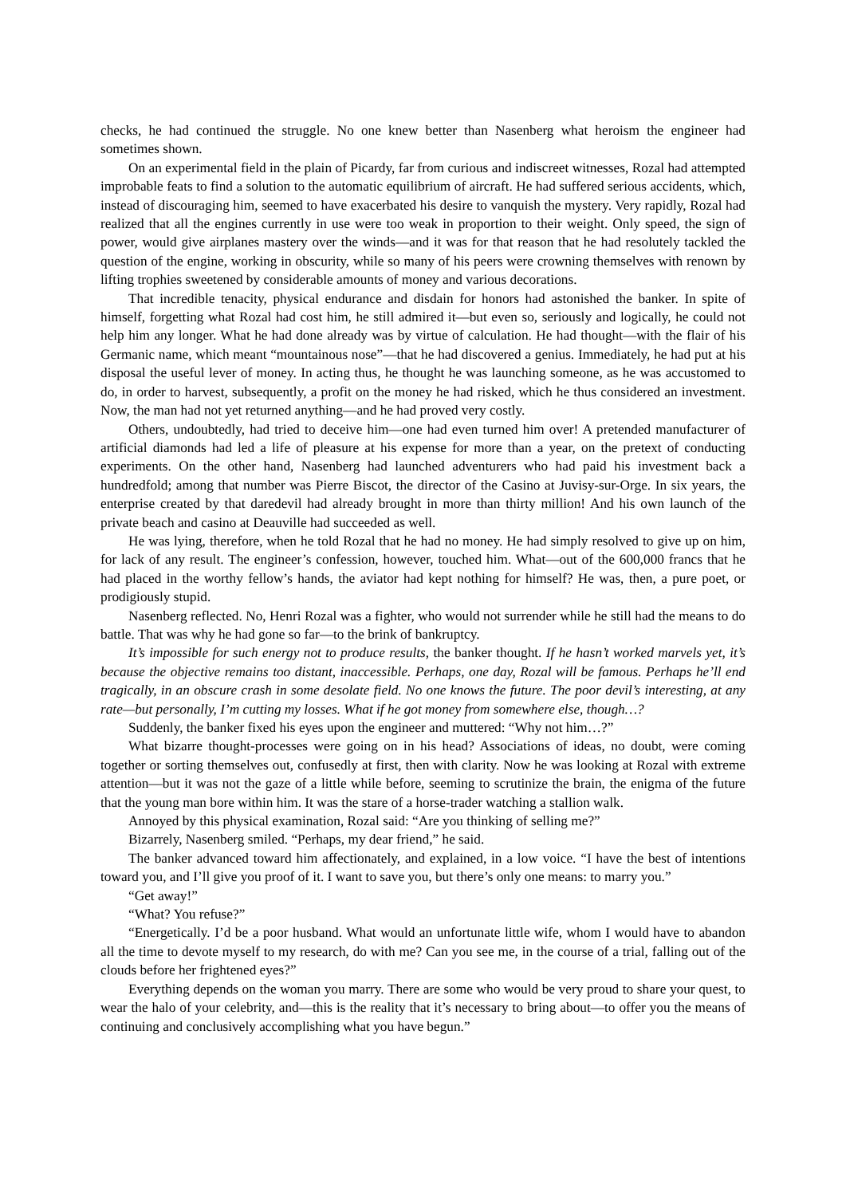checks, he had continued the struggle. No one knew better than Nasenberg what heroism the engineer had sometimes shown.
On an experimental field in the plain of Picardy, far from curious and indiscreet witnesses, Rozal had attempted improbable feats to find a solution to the automatic equilibrium of aircraft. He had suffered serious accidents, which, instead of discouraging him, seemed to have exacerbated his desire to vanquish the mystery. Very rapidly, Rozal had realized that all the engines currently in use were too weak in proportion to their weight. Only speed, the sign of power, would give airplanes mastery over the winds—and it was for that reason that he had resolutely tackled the question of the engine, working in obscurity, while so many of his peers were crowning themselves with renown by lifting trophies sweetened by considerable amounts of money and various decorations.
That incredible tenacity, physical endurance and disdain for honors had astonished the banker. In spite of himself, forgetting what Rozal had cost him, he still admired it—but even so, seriously and logically, he could not help him any longer. What he had done already was by virtue of calculation. He had thought—with the flair of his Germanic name, which meant “mountainous nose”—that he had discovered a genius. Immediately, he had put at his disposal the useful lever of money. In acting thus, he thought he was launching someone, as he was accustomed to do, in order to harvest, subsequently, a profit on the money he had risked, which he thus considered an investment. Now, the man had not yet returned anything—and he had proved very costly.
Others, undoubtedly, had tried to deceive him—one had even turned him over! A pretended manufacturer of artificial diamonds had led a life of pleasure at his expense for more than a year, on the pretext of conducting experiments. On the other hand, Nasenberg had launched adventurers who had paid his investment back a hundredfold; among that number was Pierre Biscot, the director of the Casino at Juvisy-sur-Orge. In six years, the enterprise created by that daredevil had already brought in more than thirty million! And his own launch of the private beach and casino at Deauville had succeeded as well.
He was lying, therefore, when he told Rozal that he had no money. He had simply resolved to give up on him, for lack of any result. The engineer’s confession, however, touched him. What—out of the 600,000 francs that he had placed in the worthy fellow’s hands, the aviator had kept nothing for himself? He was, then, a pure poet, or prodigiously stupid.
Nasenberg reflected. No, Henri Rozal was a fighter, who would not surrender while he still had the means to do battle. That was why he had gone so far—to the brink of bankruptcy.
It’s impossible for such energy not to produce results, the banker thought. If he hasn’t worked marvels yet, it’s because the objective remains too distant, inaccessible. Perhaps, one day, Rozal will be famous. Perhaps he’ll end tragically, in an obscure crash in some desolate field. No one knows the future. The poor devil’s interesting, at any rate—but personally, I’m cutting my losses. What if he got money from somewhere else, though…?
Suddenly, the banker fixed his eyes upon the engineer and muttered: “Why not him…?”
What bizarre thought-processes were going on in his head? Associations of ideas, no doubt, were coming together or sorting themselves out, confusedly at first, then with clarity. Now he was looking at Rozal with extreme attention—but it was not the gaze of a little while before, seeming to scrutinize the brain, the enigma of the future that the young man bore within him. It was the stare of a horse-trader watching a stallion walk.
Annoyed by this physical examination, Rozal said: “Are you thinking of selling me?”
Bizarrely, Nasenberg smiled. “Perhaps, my dear friend,” he said.
The banker advanced toward him affectionately, and explained, in a low voice. “I have the best of intentions toward you, and I’ll give you proof of it. I want to save you, but there’s only one means: to marry you.”
“Get away!”
“What? You refuse?”
“Energetically. I’d be a poor husband. What would an unfortunate little wife, whom I would have to abandon all the time to devote myself to my research, do with me? Can you see me, in the course of a trial, falling out of the clouds before her frightened eyes?”
Everything depends on the woman you marry. There are some who would be very proud to share your quest, to wear the halo of your celebrity, and—this is the reality that it’s necessary to bring about—to offer you the means of continuing and conclusively accomplishing what you have begun.”